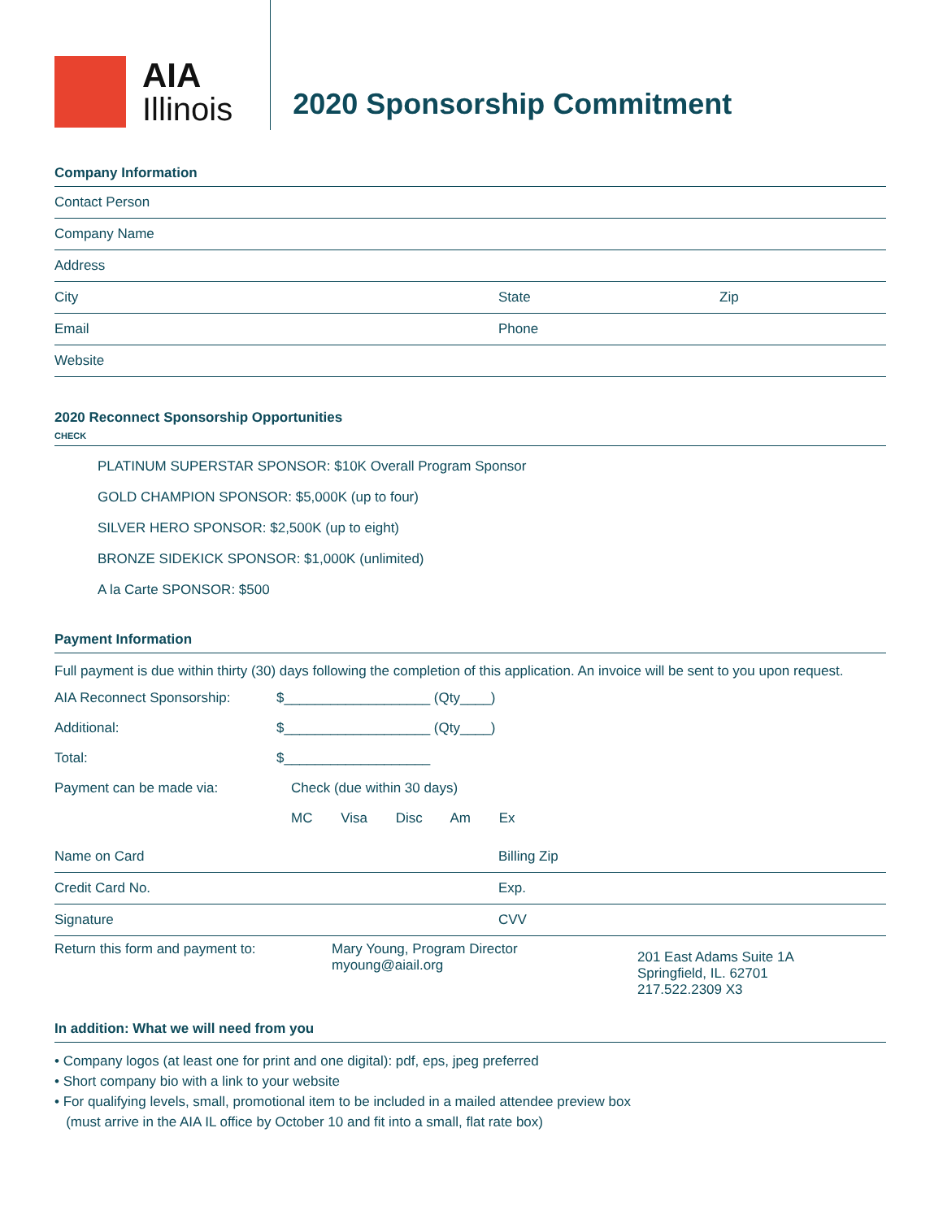AIA
Illinois
2020 Sponsorship Commitment
Company Information
Contact Person
Company Name
Address
City State Zip
Email Phone
Website
2020 Reconnect Sponsorship Opportunities
CHECK
PLATINUM SUPERSTAR SPONSOR: $10K Overall Program Sponsor
GOLD CHAMPION SPONSOR: $5,000K (up to four)
SILVER HERO SPONSOR: $2,500K (up to eight)
BRONZE SIDEKICK SPONSOR: $1,000K (unlimited)
A la Carte SPONSOR: $500
Payment Information
Full payment is due within thirty (30) days following the completion of this application. An invoice will be sent to you upon request.
AIA Reconnect Sponsorship: $___________________ (Qty____)
Additional: $___________________ (Qty____)
Total: $___________________
Payment can be made via: Check (due within 30 days)
MC Visa Disc Am Ex
Name on Card Billing Zip
Credit Card No. Exp.
Signature CVV
Return this form and payment to: Mary Young, Program Director
myoung@aiail.org 201 East Adams Suite 1A
Springfield, IL. 62701
217.522.2309 X3
In addition: What we will need from you
• Company logos (at least one for print and one digital): pdf, eps, jpeg preferred
• Short company bio with a link to your website
• For qualifying levels, small, promotional item to be included in a mailed attendee preview box
(must arrive in the AIA IL office by October 10 and fit into a small, flat rate box)